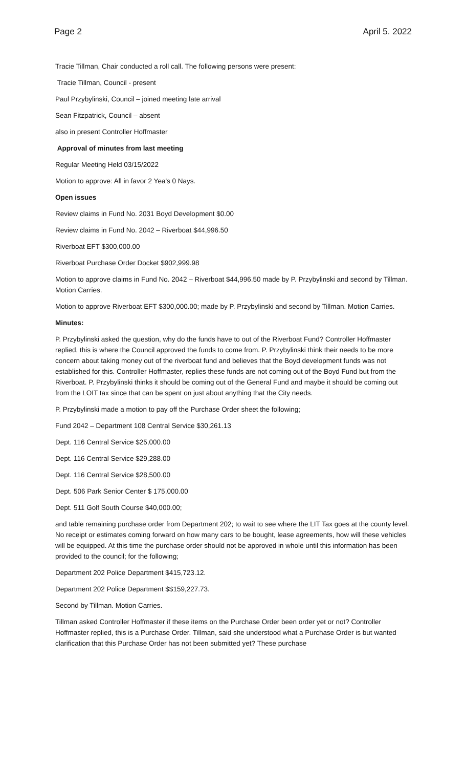Page 2 April 5. 2022
Tracie Tillman, Chair conducted a roll call. The following persons were present:
Tracie Tillman, Council - present
Paul Przybylinski, Council – joined meeting late arrival
Sean Fitzpatrick, Council – absent
also in present Controller Hoffmaster
Approval of minutes from last meeting
Regular Meeting Held 03/15/2022
Motion to approve: All in favor 2 Yea's 0 Nays.
Open issues
Review claims in Fund No. 2031 Boyd Development $0.00
Review claims in Fund No. 2042 – Riverboat $44,996.50
Riverboat EFT $300,000.00
Riverboat Purchase Order Docket $902,999.98
Motion to approve claims in Fund No. 2042 – Riverboat $44,996.50 made by P. Przybylinski and second by Tillman. Motion Carries.
Motion to approve Riverboat EFT $300,000.00; made by P. Przybylinski and second by Tillman. Motion Carries.
Minutes:
P. Przybylinski asked the question, why do the funds have to out of the Riverboat Fund? Controller Hoffmaster replied, this is where the Council approved the funds to come from. P. Przybylinski think their needs to be more concern about taking money out of the riverboat fund and believes that the Boyd development funds was not established for this. Controller Hoffmaster, replies these funds are not coming out of the Boyd Fund but from the Riverboat. P. Przybylinski thinks it should be coming out of the General Fund and maybe it should be coming out from the LOIT tax since that can be spent on just about anything that the City needs.
P. Przybylinski made a motion to pay off the Purchase Order sheet the following;
Fund 2042 – Department 108 Central Service $30,261.13
Dept. 116 Central Service $25,000.00
Dept. 116 Central Service $29,288.00
Dept. 116 Central Service $28,500.00
Dept. 506 Park Senior Center $ 175,000.00
Dept. 511 Golf South Course $40,000.00;
and table remaining purchase order from Department 202; to wait to see where the LIT Tax goes at the county level. No receipt or estimates coming forward on how many cars to be bought, lease agreements, how will these vehicles will be equipped. At this time the purchase order should not be approved in whole until this information has been provided to the council; for the following;
Department 202 Police Department $415,723.12.
Department 202 Police Department $$159,227.73.
Second by Tillman. Motion Carries.
Tillman asked Controller Hoffmaster if these items on the Purchase Order been order yet or not? Controller Hoffmaster replied, this is a Purchase Order. Tillman, said she understood what a Purchase Order is but wanted clarification that this Purchase Order has not been submitted yet? These purchase